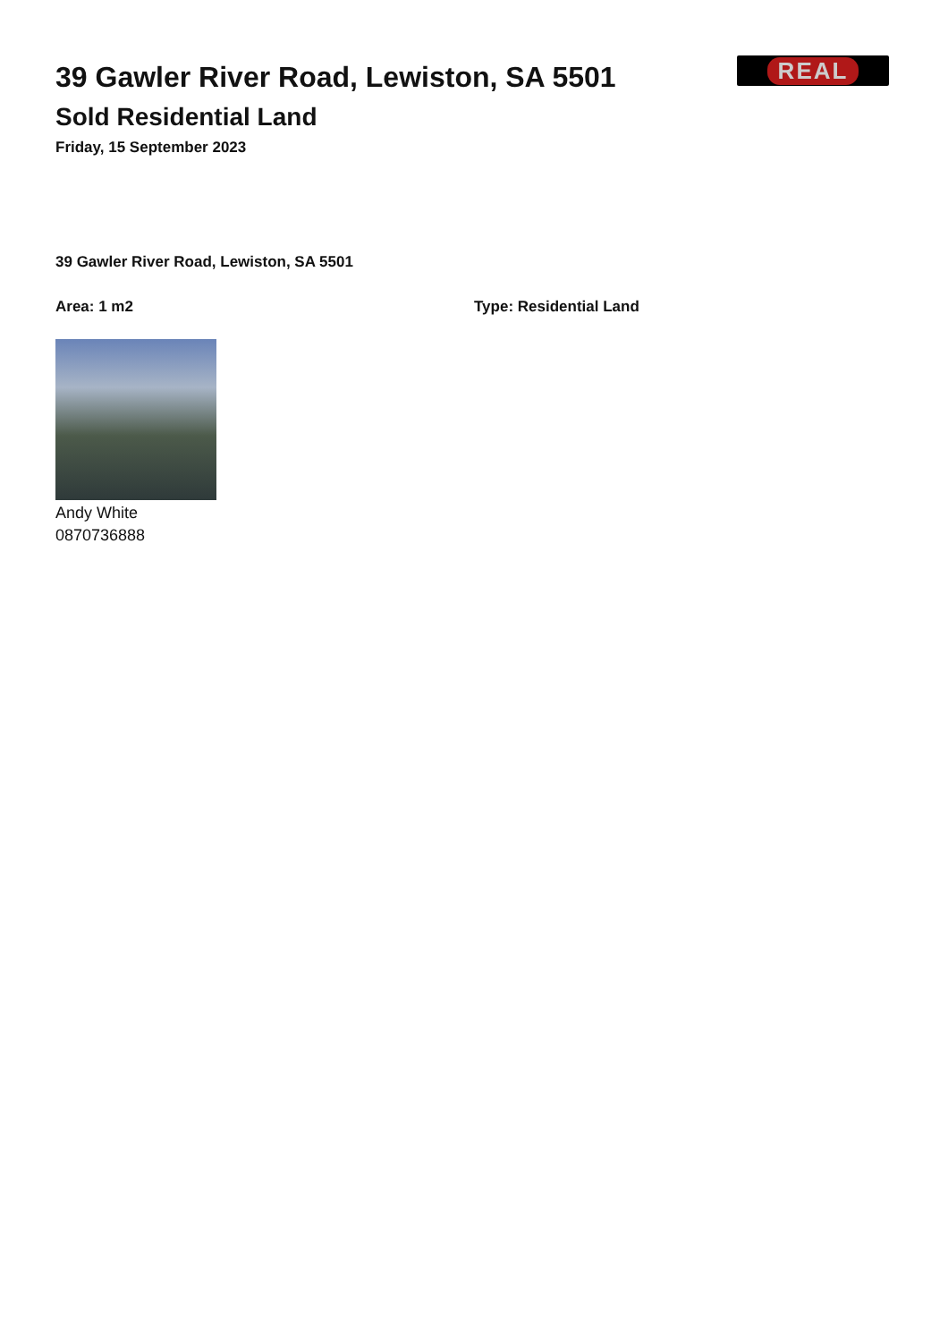REAL
39 Gawler River Road, Lewiston, SA 5501
Sold Residential Land
Friday, 15 September 2023
39 Gawler River Road, Lewiston, SA 5501
Area: 1 m2 Type: Residential Land
Andy White
0870736888